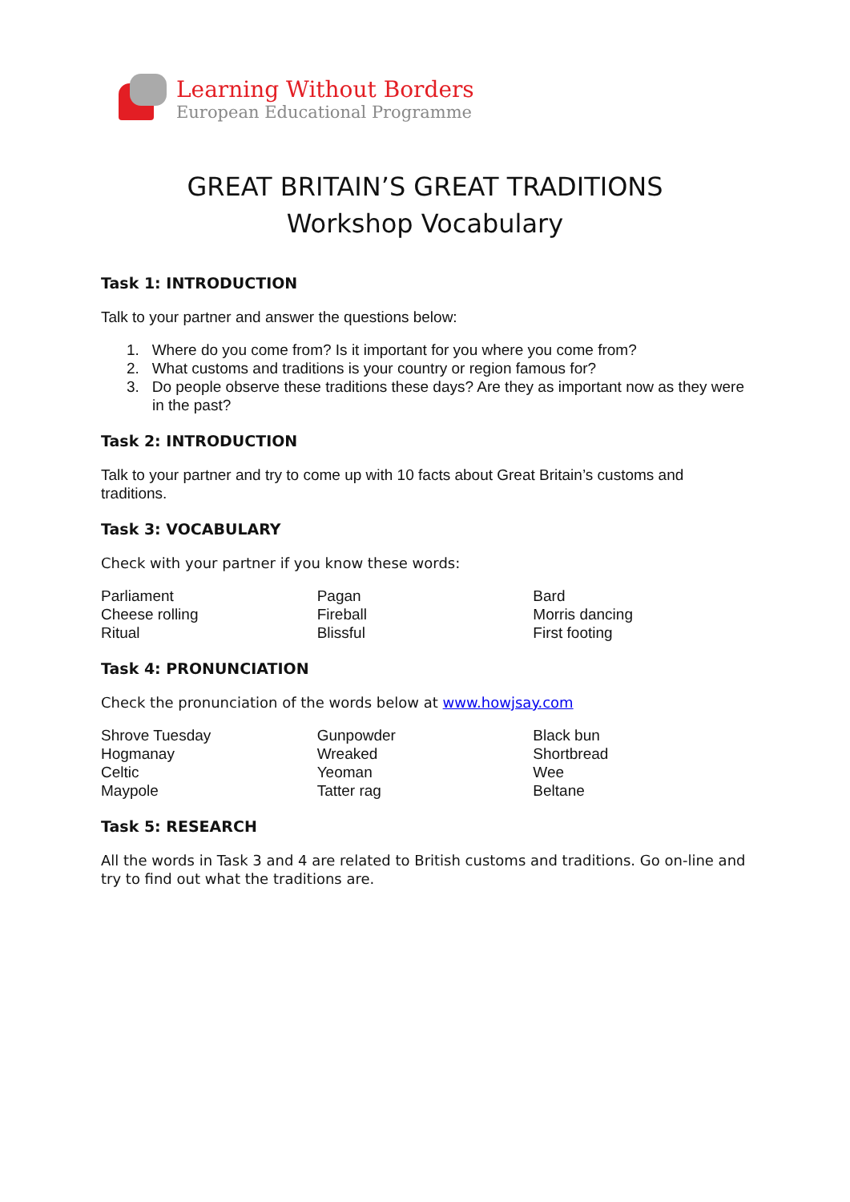Learning Without Borders
European Educational Programme
GREAT BRITAIN’S GREAT TRADITIONS
Workshop Vocabulary
Task 1: INTRODUCTION
Talk to your partner and answer the questions below:
1. Where do you come from? Is it important for you where you come from?
2. What customs and traditions is your country or region famous for?
3. Do people observe these traditions these days? Are they as important now as they were in the past?
Task 2: INTRODUCTION
Talk to your partner and try to come up with 10 facts about Great Britain’s customs and traditions.
Task 3: VOCABULARY
Check with your partner if you know these words:
Parliament
Cheese rolling
Ritual
Pagan
Fireball
Blissful
Bard
Morris dancing
First footing
Task 4: PRONUNCIATION
Check the pronunciation of the words below at www.howjsay.com
Shrove Tuesday
Hogmanay
Celtic
Maypole
Gunpowder
Wreaked
Yeoman
Tatter rag
Black bun
Shortbread
Wee
Beltane
Task 5: RESEARCH
All the words in Task 3 and 4 are related to British customs and traditions. Go on-line and try to find out what the traditions are.